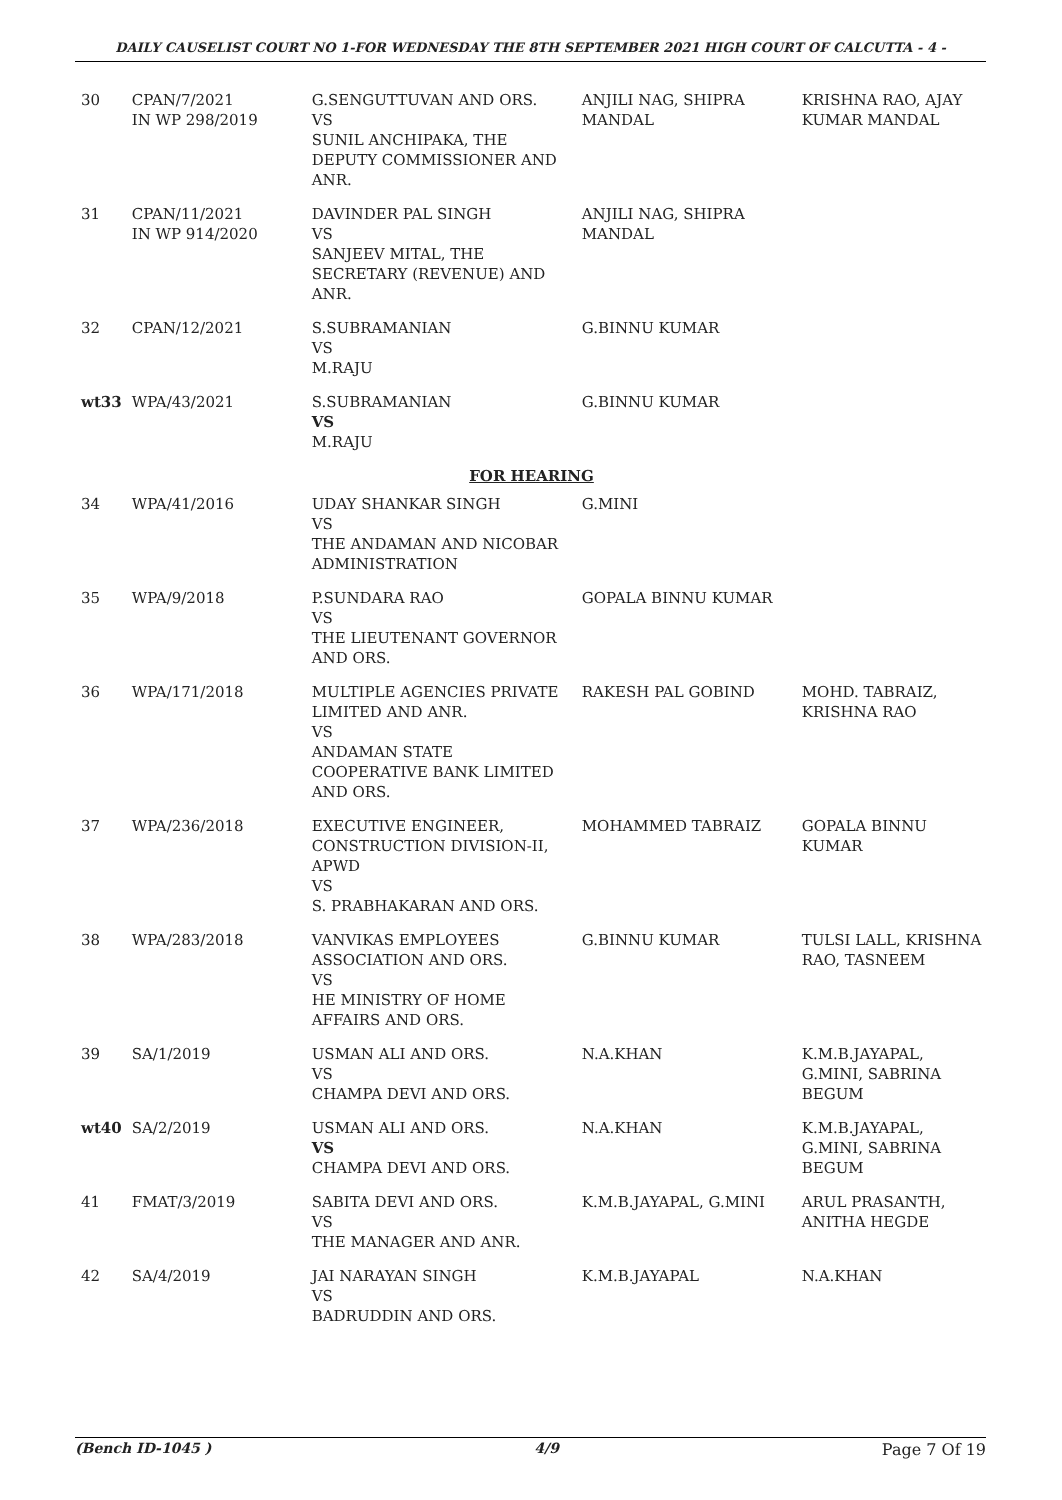DAILY CAUSELIST COURT NO 1-FOR WEDNESDAY THE 8TH SEPTEMBER 2021 HIGH COURT OF CALCUTTA - 4 -
| 30 | CPAN/7/2021 IN WP 298/2019 | G.SENGUTTUVAN AND ORS. VS SUNIL ANCHIPAKA, THE DEPUTY COMMISSIONER AND ANR. | ANJILI NAG, SHIPRA MANDAL | KRISHNA RAO, AJAY KUMAR MANDAL |
| 31 | CPAN/11/2021 IN WP 914/2020 | DAVINDER PAL SINGH VS SANJEEV MITAL, THE SECRETARY (REVENUE) AND ANR. | ANJILI NAG, SHIPRA MANDAL | |
| 32 | CPAN/12/2021 | S.SUBRAMANIAN VS M.RAJU | G.BINNU KUMAR | |
| wt33 | WPA/43/2021 | S.SUBRAMANIAN VS M.RAJU | G.BINNU KUMAR | |
| FOR HEARING | | | | |
| 34 | WPA/41/2016 | UDAY SHANKAR SINGH VS THE ANDAMAN AND NICOBAR ADMINISTRATION | G.MINI | |
| 35 | WPA/9/2018 | P.SUNDARA RAO VS THE LIEUTENANT GOVERNOR AND ORS. | GOPALA BINNU KUMAR | |
| 36 | WPA/171/2018 | MULTIPLE AGENCIES PRIVATE LIMITED AND ANR. VS ANDAMAN STATE COOPERATIVE BANK LIMITED AND ORS. | RAKESH PAL GOBIND | MOHD. TABRAIZ, KRISHNA RAO |
| 37 | WPA/236/2018 | EXECUTIVE ENGINEER, CONSTRUCTION DIVISION-II, APWD VS S. PRABHAKARAN AND ORS. | MOHAMMED TABRAIZ | GOPALA BINNU KUMAR |
| 38 | WPA/283/2018 | VANVIKAS EMPLOYEES ASSOCIATION AND ORS. VS HE MINISTRY OF HOME AFFAIRS AND ORS. | G.BINNU KUMAR | TULSI LALL, KRISHNA RAO, TASNEEM |
| 39 | SA/1/2019 | USMAN ALI AND ORS. VS CHAMPA DEVI AND ORS. | N.A.KHAN | K.M.B.JAYAPAL, G.MINI, SABRINA BEGUM |
| wt40 | SA/2/2019 | USMAN ALI AND ORS. VS CHAMPA DEVI AND ORS. | N.A.KHAN | K.M.B.JAYAPAL, G.MINI, SABRINA BEGUM |
| 41 | FMAT/3/2019 | SABITA DEVI AND ORS. VS THE MANAGER AND ANR. | K.M.B.JAYAPAL, G.MINI | ARUL PRASANTH, ANITHA HEGDE |
| 42 | SA/4/2019 | JAI NARAYAN SINGH VS BADRUDDIN AND ORS. | K.M.B.JAYAPAL | N.A.KHAN |
(Bench ID-1045 ) 4/9 Page 7 Of 19